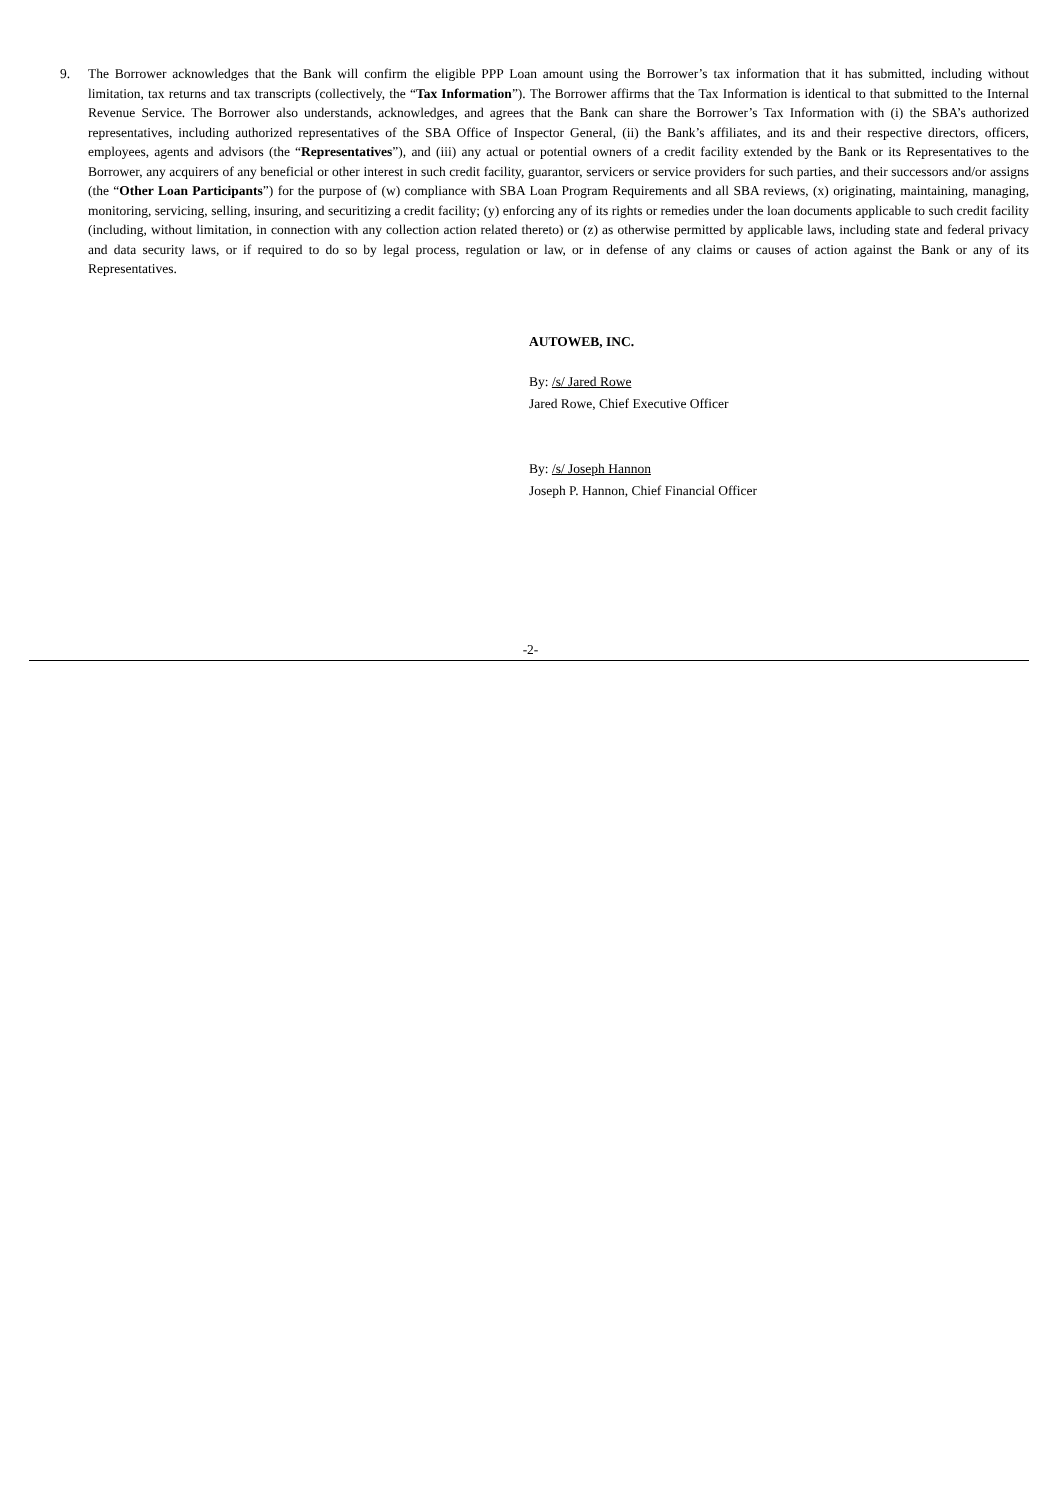9. The Borrower acknowledges that the Bank will confirm the eligible PPP Loan amount using the Borrower’s tax information that it has submitted, including without limitation, tax returns and tax transcripts (collectively, the “Tax Information”). The Borrower affirms that the Tax Information is identical to that submitted to the Internal Revenue Service. The Borrower also understands, acknowledges, and agrees that the Bank can share the Borrower’s Tax Information with (i) the SBA’s authorized representatives, including authorized representatives of the SBA Office of Inspector General, (ii) the Bank’s affiliates, and its and their respective directors, officers, employees, agents and advisors (the “Representatives”), and (iii) any actual or potential owners of a credit facility extended by the Bank or its Representatives to the Borrower, any acquirers of any beneficial or other interest in such credit facility, guarantor, servicers or service providers for such parties, and their successors and/or assigns (the “Other Loan Participants”) for the purpose of (w) compliance with SBA Loan Program Requirements and all SBA reviews, (x) originating, maintaining, managing, monitoring, servicing, selling, insuring, and securitizing a credit facility; (y) enforcing any of its rights or remedies under the loan documents applicable to such credit facility (including, without limitation, in connection with any collection action related thereto) or (z) as otherwise permitted by applicable laws, including state and federal privacy and data security laws, or if required to do so by legal process, regulation or law, or in defense of any claims or causes of action against the Bank or any of its Representatives.
AUTOWEB, INC.
By: /s/ Jared Rowe
Jared Rowe, Chief Executive Officer
By: /s/ Joseph Hannon
Joseph P. Hannon, Chief Financial Officer
-2-